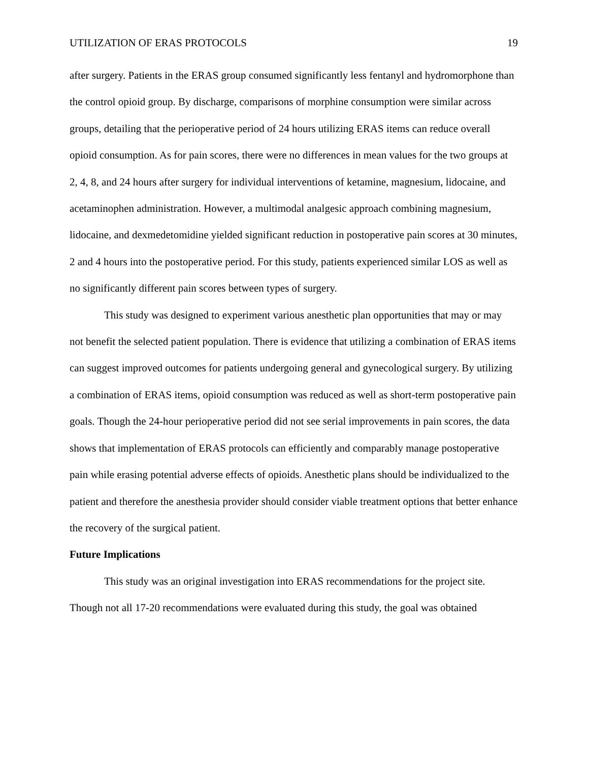UTILIZATION OF ERAS PROTOCOLS 19
after surgery. Patients in the ERAS group consumed significantly less fentanyl and hydromorphone than the control opioid group. By discharge, comparisons of morphine consumption were similar across groups, detailing that the perioperative period of 24 hours utilizing ERAS items can reduce overall opioid consumption. As for pain scores, there were no differences in mean values for the two groups at 2, 4, 8, and 24 hours after surgery for individual interventions of ketamine, magnesium, lidocaine, and acetaminophen administration. However, a multimodal analgesic approach combining magnesium, lidocaine, and dexmedetomidine yielded significant reduction in postoperative pain scores at 30 minutes, 2 and 4 hours into the postoperative period. For this study, patients experienced similar LOS as well as no significantly different pain scores between types of surgery.
This study was designed to experiment various anesthetic plan opportunities that may or may not benefit the selected patient population. There is evidence that utilizing a combination of ERAS items can suggest improved outcomes for patients undergoing general and gynecological surgery. By utilizing a combination of ERAS items, opioid consumption was reduced as well as short-term postoperative pain goals. Though the 24-hour perioperative period did not see serial improvements in pain scores, the data shows that implementation of ERAS protocols can efficiently and comparably manage postoperative pain while erasing potential adverse effects of opioids. Anesthetic plans should be individualized to the patient and therefore the anesthesia provider should consider viable treatment options that better enhance the recovery of the surgical patient.
Future Implications
This study was an original investigation into ERAS recommendations for the project site. Though not all 17-20 recommendations were evaluated during this study, the goal was obtained